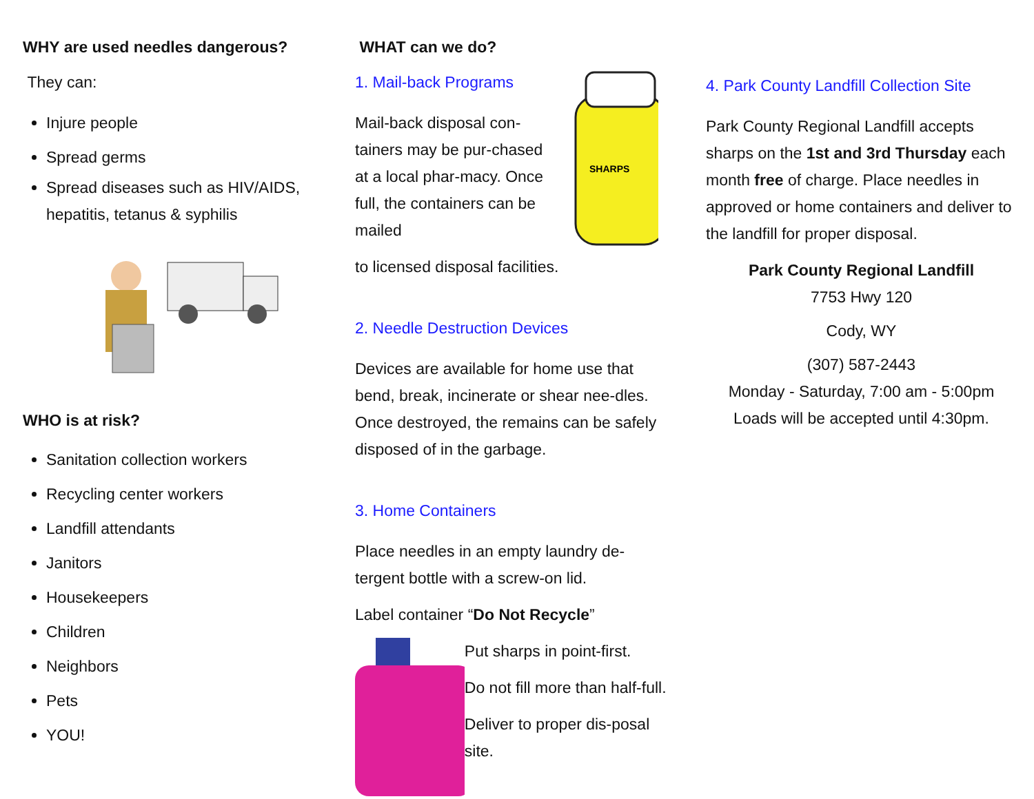WHY are used needles dangerous?
They can:
Injure people
Spread germs
Spread diseases such as HIV/AIDS, hepatitis, tetanus & syphilis
WHO is at risk?
Sanitation collection workers
Recycling center workers
Landfill attendants
Janitors
Housekeepers
Children
Neighbors
Pets
YOU!
WHAT can we do?
1. Mail-back Programs
Mail-back disposal con-tainers may be pur-chased at a local phar-macy. Once full, the containers can be mailed
SHARPS
to licensed disposal facilities.
2. Needle Destruction Devices
Devices are available for home use that bend, break, incinerate or shear nee-dles. Once destroyed, the remains can be safely disposed of in the garbage.
3. Home Containers
Place needles in an empty laundry de-tergent bottle with a screw-on lid.
Label container “Do Not Recycle”
Put sharps in point-first.
Do not fill more than half-full.
Deliver to proper dis-posal site.
4. Park County Landfill Collection Site
Park County Regional Landfill accepts sharps on the 1st and 3rd Thursday each month free of charge. Place needles in approved or home containers and deliver to the landfill for proper disposal.
Park County Regional Landfill
7753 Hwy 120
Cody, WY
(307) 587-2443
Monday - Saturday, 7:00 am - 5:00pm
Loads will be accepted until 4:30pm.